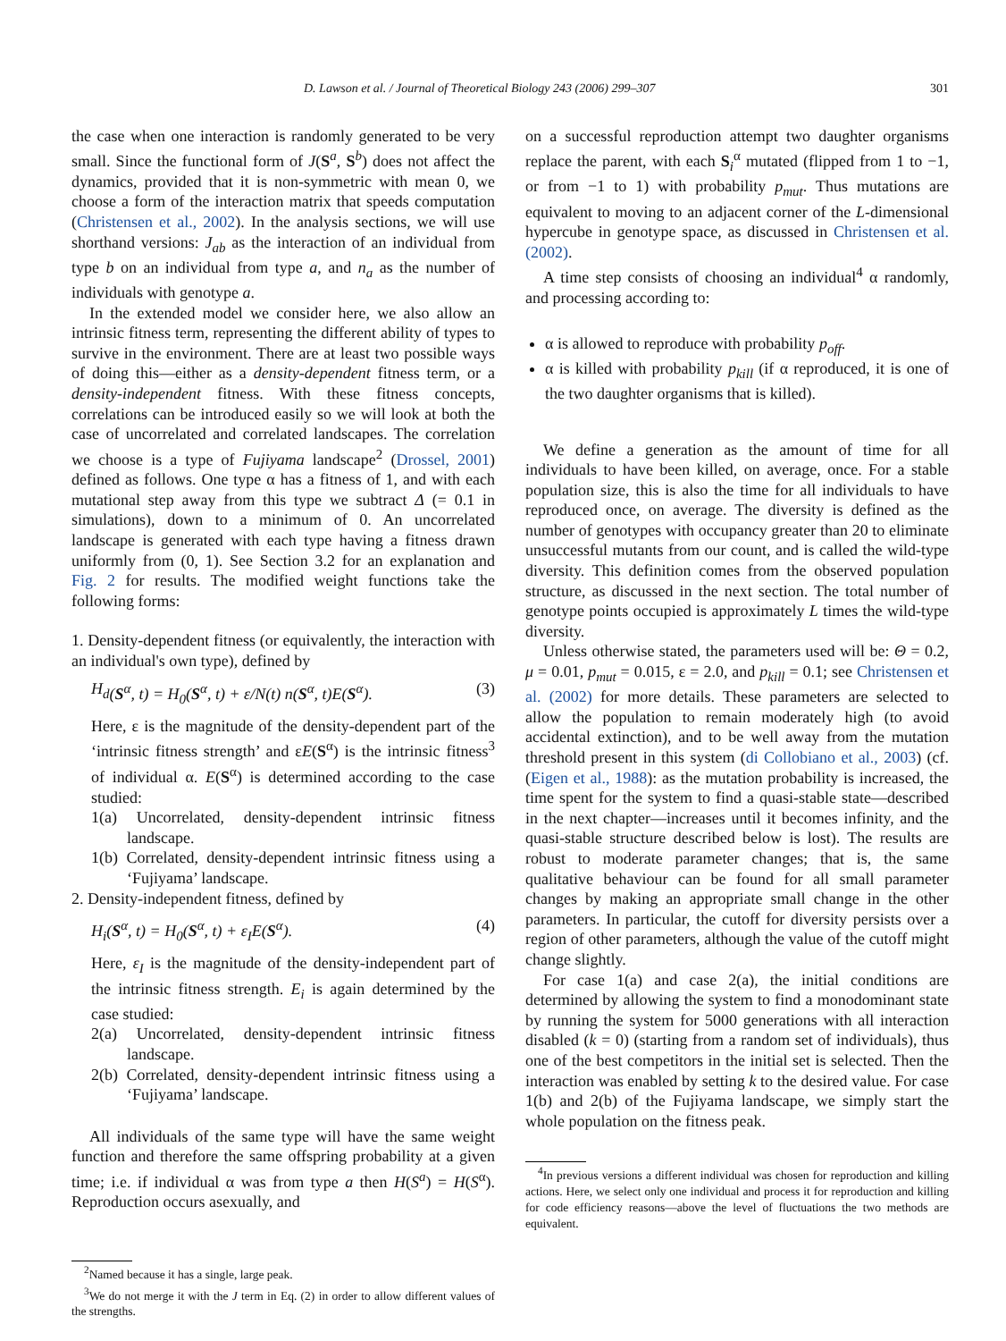D. Lawson et al. / Journal of Theoretical Biology 243 (2006) 299–307 301
the case when one interaction is randomly generated to be very small. Since the functional form of J(S<sup>a</sup>, S<sup>b</sup>) does not affect the dynamics, provided that it is non-symmetric with mean 0, we choose a form of the interaction matrix that speeds computation (Christensen et al., 2002). In the analysis sections, we will use shorthand versions: J<sub>ab</sub> as the interaction of an individual from type b on an individual from type a, and n<sub>a</sub> as the number of individuals with genotype a.
In the extended model we consider here, we also allow an intrinsic fitness term, representing the different ability of types to survive in the environment. There are at least two possible ways of doing this—either as a density-dependent fitness term, or a density-independent fitness. With these fitness concepts, correlations can be introduced easily so we will look at both the case of uncorrelated and correlated landscapes. The correlation we choose is a type of Fujiyama landscape<sup>2</sup> (Drossel, 2001) defined as follows. One type α has a fitness of 1, and with each mutational step away from this type we subtract Δ (= 0.1 in simulations), down to a minimum of 0. An uncorrelated landscape is generated with each type having a fitness drawn uniformly from (0, 1). See Section 3.2 for an explanation and Fig. 2 for results. The modified weight functions take the following forms:
1. Density-dependent fitness (or equivalently, the interaction with an individual's own type), defined by
H<sub>d</sub> (S<sup>α</sup>, t) = H<sub>0</sub>(S<sup>α</sup>, t) + ε/N(t) n(S<sup>α</sup>, t)E(S<sup>α</sup>). (3)
Here, ε is the magnitude of the density-dependent part of the ‘intrinsic fitness strength’ and εE(S<sup>α</sup>) is the intrinsic fitness<sup>3</sup> of individual α. E(S<sup>α</sup>) is determined according to the case studied:
1(a) Uncorrelated, density-dependent intrinsic fitness landscape.
1(b) Correlated, density-dependent intrinsic fitness using a ‘Fujiyama’ landscape.
2. Density-independent fitness, defined by
H<sub>i</sub>(S<sup>α</sup>, t) = H<sub>0</sub>(S<sup>α</sup>, t) + ε<sub>I</sub>E(S<sup>α</sup>). (4)
Here, ε<sub>I</sub> is the magnitude of the density-independent part of the intrinsic fitness strength. E<sub>i</sub> is again determined by the case studied:
2(a) Uncorrelated, density-dependent intrinsic fitness landscape.
2(b) Correlated, density-dependent intrinsic fitness using a ‘Fujiyama’ landscape.
All individuals of the same type will have the same weight function and therefore the same offspring probability at a given time; i.e. if individual α was from type a then H(S<sup>a</sup>) = H(S<sup>α</sup>). Reproduction occurs asexually, and
<sup>2</sup> Named because it has a single, large peak.
<sup>3</sup> We do not merge it with the J term in Eq. (2) in order to allow different values of the strengths.
on a successful reproduction attempt two daughter organisms replace the parent, with each S<sub>i</sub><sup>α</sup> mutated (flipped from 1 to −1, or from −1 to 1) with probability p<sub>mut</sub>. Thus mutations are equivalent to moving to an adjacent corner of the L-dimensional hypercube in genotype space, as discussed in Christensen et al. (2002).
A time step consists of choosing an individual<sup>4</sup> α randomly, and processing according to:
α is allowed to reproduce with probability p<sub>off</sub>.
α is killed with probability p<sub>kill</sub> (if α reproduced, it is one of the two daughter organisms that is killed).
We define a generation as the amount of time for all individuals to have been killed, on average, once. For a stable population size, this is also the time for all individuals to have reproduced once, on average. The diversity is defined as the number of genotypes with occupancy greater than 20 to eliminate unsuccessful mutants from our count, and is called the wild-type diversity. This definition comes from the observed population structure, as discussed in the next section. The total number of genotype points occupied is approximately L times the wild-type diversity.
Unless otherwise stated, the parameters used will be: Θ = 0.2, μ = 0.01, p<sub>mut</sub> = 0.015, ε = 2.0, and p<sub>kill</sub> = 0.1; see Christensen et al. (2002) for more details. These parameters are selected to allow the population to remain moderately high (to avoid accidental extinction), and to be well away from the mutation threshold present in this system (di Collobiano et al., 2003) (cf. (Eigen et al., 1988): as the mutation probability is increased, the time spent for the system to find a quasi-stable state—described in the next chapter—increases until it becomes infinity, and the quasi-stable structure described below is lost). The results are robust to moderate parameter changes; that is, the same qualitative behaviour can be found for all small parameter changes by making an appropriate small change in the other parameters. In particular, the cutoff for diversity persists over a region of other parameters, although the value of the cutoff might change slightly.
For case 1(a) and case 2(a), the initial conditions are determined by allowing the system to find a monodominant state by running the system for 5000 generations with all interaction disabled (k = 0) (starting from a random set of individuals), thus one of the best competitors in the initial set is selected. Then the interaction was enabled by setting k to the desired value. For case 1(b) and 2(b) of the Fujiyama landscape, we simply start the whole population on the fitness peak.
<sup>4</sup> In previous versions a different individual was chosen for reproduction and killing actions. Here, we select only one individual and process it for reproduction and killing for code efficiency reasons—above the level of fluctuations the two methods are equivalent.